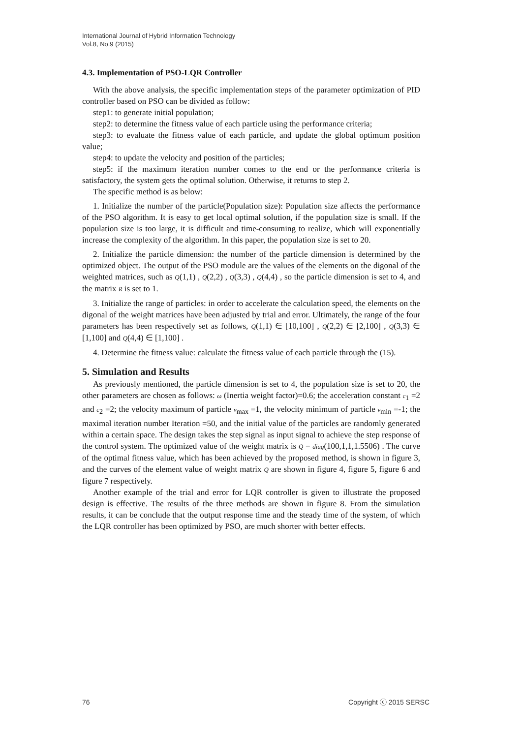International Journal of Hybrid Information Technology
Vol.8, No.9 (2015)
4.3. Implementation of PSO-LQR Controller
With the above analysis, the specific implementation steps of the parameter optimization of PID controller based on PSO can be divided as follow:
step1: to generate initial population;
step2: to determine the fitness value of each particle using the performance criteria;
step3: to evaluate the fitness value of each particle, and update the global optimum position value;
step4: to update the velocity and position of the particles;
step5: if the maximum iteration number comes to the end or the performance criteria is satisfactory, the system gets the optimal solution. Otherwise, it returns to step 2.
The specific method is as below:
1. Initialize the number of the particle(Population size): Population size affects the performance of the PSO algorithm. It is easy to get local optimal solution, if the population size is small. If the population size is too large, it is difficult and time-consuming to realize, which will exponentially increase the complexity of the algorithm. In this paper, the population size is set to 20.
2. Initialize the particle dimension: the number of the particle dimension is determined by the optimized object. The output of the PSO module are the values of the elements on the digonal of the weighted matrices, such as Q(1,1) , Q(2,2) , Q(3,3) , Q(4,4) , so the particle dimension is set to 4, and the matrix R is set to 1.
3. Initialize the range of particles: in order to accelerate the calculation speed, the elements on the digonal of the weight matrices have been adjusted by trial and error. Ultimately, the range of the four parameters has been respectively set as follows, Q(1,1) ∈ [10,100] , Q(2,2) ∈ [2,100] , Q(3,3) ∈ [1,100] and Q(4,4) ∈ [1,100] .
4. Determine the fitness value: calculate the fitness value of each particle through the (15).
5. Simulation and Results
As previously mentioned, the particle dimension is set to 4, the population size is set to 20, the other parameters are chosen as follows: ω (Inertia weight factor)=0.6; the acceleration constant c<sub>1</sub> =2 and c<sub>2</sub> =2; the velocity maximum of particle v<sub>max</sub> =1, the velocity minimum of particle v<sub>min</sub> =-1; the maximal iteration number Iteration =50, and the initial value of the particles are randomly generated within a certain space. The design takes the step signal as input signal to achieve the step response of the control system. The optimized value of the weight matrix is Q = diag(100,1,1,1.5506) . The curve of the optimal fitness value, which has been achieved by the proposed method, is shown in figure 3, and the curves of the element value of weight matrix Q are shown in figure 4, figure 5, figure 6 and figure 7 respectively.
Another example of the trial and error for LQR controller is given to illustrate the proposed design is effective. The results of the three methods are shown in figure 8. From the simulation results, it can be conclude that the output response time and the steady time of the system, of which the LQR controller has been optimized by PSO, are much shorter with better effects.
76 Copyright ⓒ 2015 SERSC